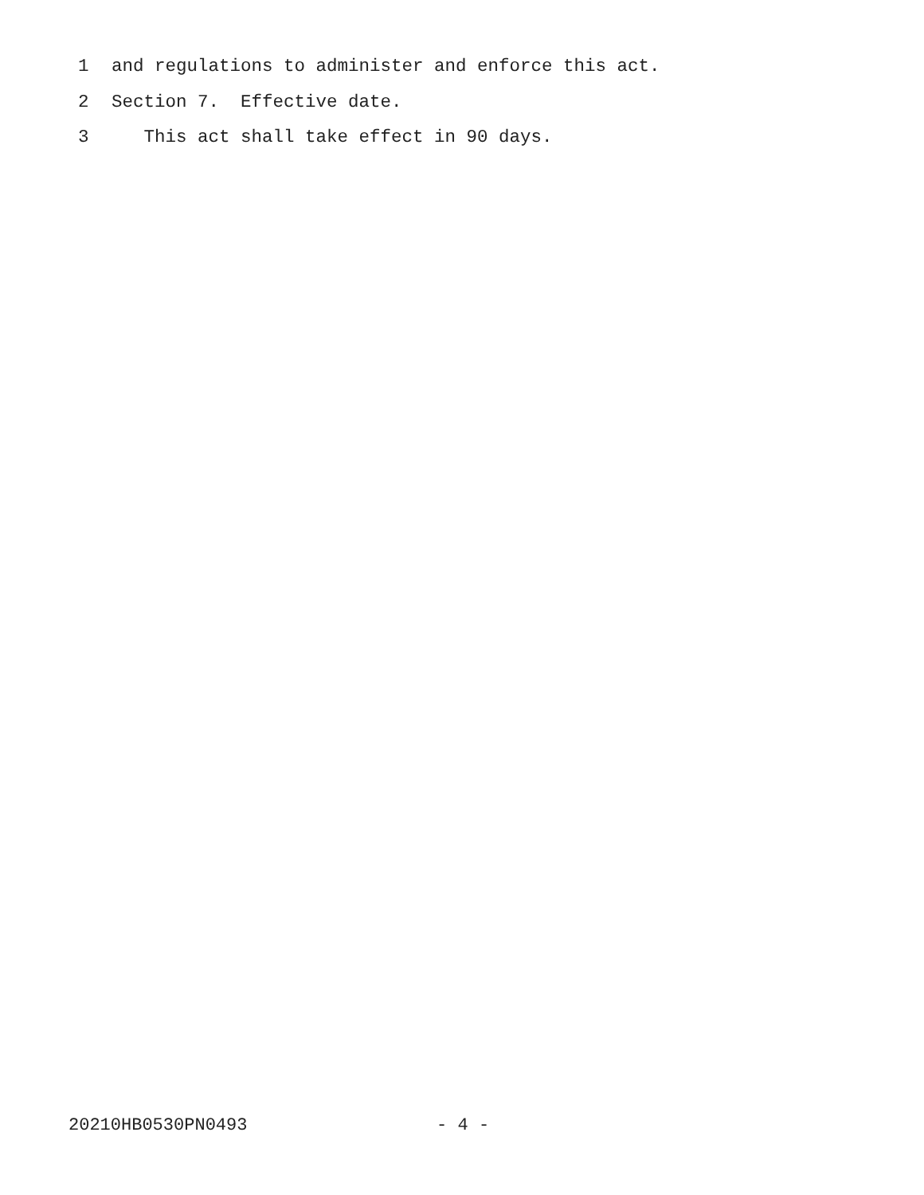1 and regulations to administer and enforce this act.
2 Section 7. Effective date.
3 This act shall take effect in 90 days.
20210HB0530PN0493 - 4 -